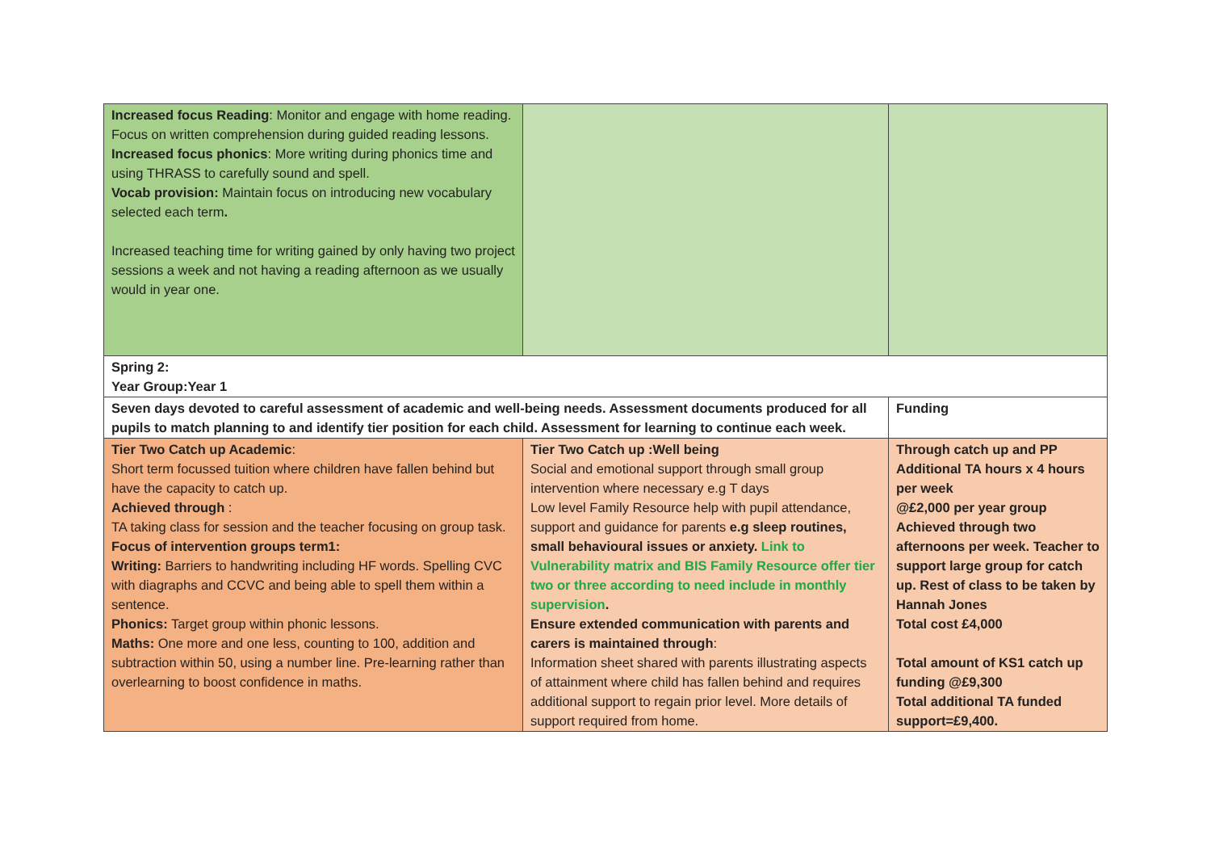| Increased focus Reading : Monitor and engage with home reading. Focus on written comprehension during guided reading lessons. Increased focus phonics : More writing during phonics time and using THRASS to carefully sound and spell. Vocab provision: Maintain focus on introducing new vocabulary selected each term . Increased teaching time for writing gained by only having two project sessions a week and not having a reading afternoon as we usually would in year one. | | |
| Spring 2: Year Group:Year 1 | | |
| Seven days devoted to careful assessment of academic and well-being needs. Assessment documents produced for all pupils to match planning to and identify tier position for each child. Assessment for learning to continue each week. | | Funding |
| Tier Two Catch up Academic : Short term focussed tuition where children have fallen behind but have the capacity to catch up. Achieved through : TA taking class for session and the teacher focusing on group task. Focus of intervention groups term1: Writing: Barriers to handwriting including HF words. Spelling CVC with diagraphs and CCVC and being able to spell them within a sentence. Phonics: Target group within phonic lessons. Maths: One more and one less, counting to 100, addition and subtraction within 50, using a number line. Pre-learning rather than overlearning to boost confidence in maths. | Tier Two Catch up :Well being Social and emotional support through small group intervention where necessary e.g T days Low level Family Resource help with pupil attendance, support and guidance for parents e.g sleep routines, small behavioural issues or anxiety. Link to Vulnerability matrix and BIS Family Resource offer tier two or three according to need include in monthly supervision . Ensure extended communication with parents and carers is maintained through : Information sheet shared with parents illustrating aspects of attainment where child has fallen behind and requires additional support to regain prior level. More details of support required from home. | Through catch up and PP Additional TA hours x 4 hours per week @£2,000 per year group Achieved through two afternoons per week. Teacher to support large group for catch up. Rest of class to be taken by Hannah Jones Total cost £4,000 Total amount of KS1 catch up funding @£9,300 Total additional TA funded support=£9,400. |